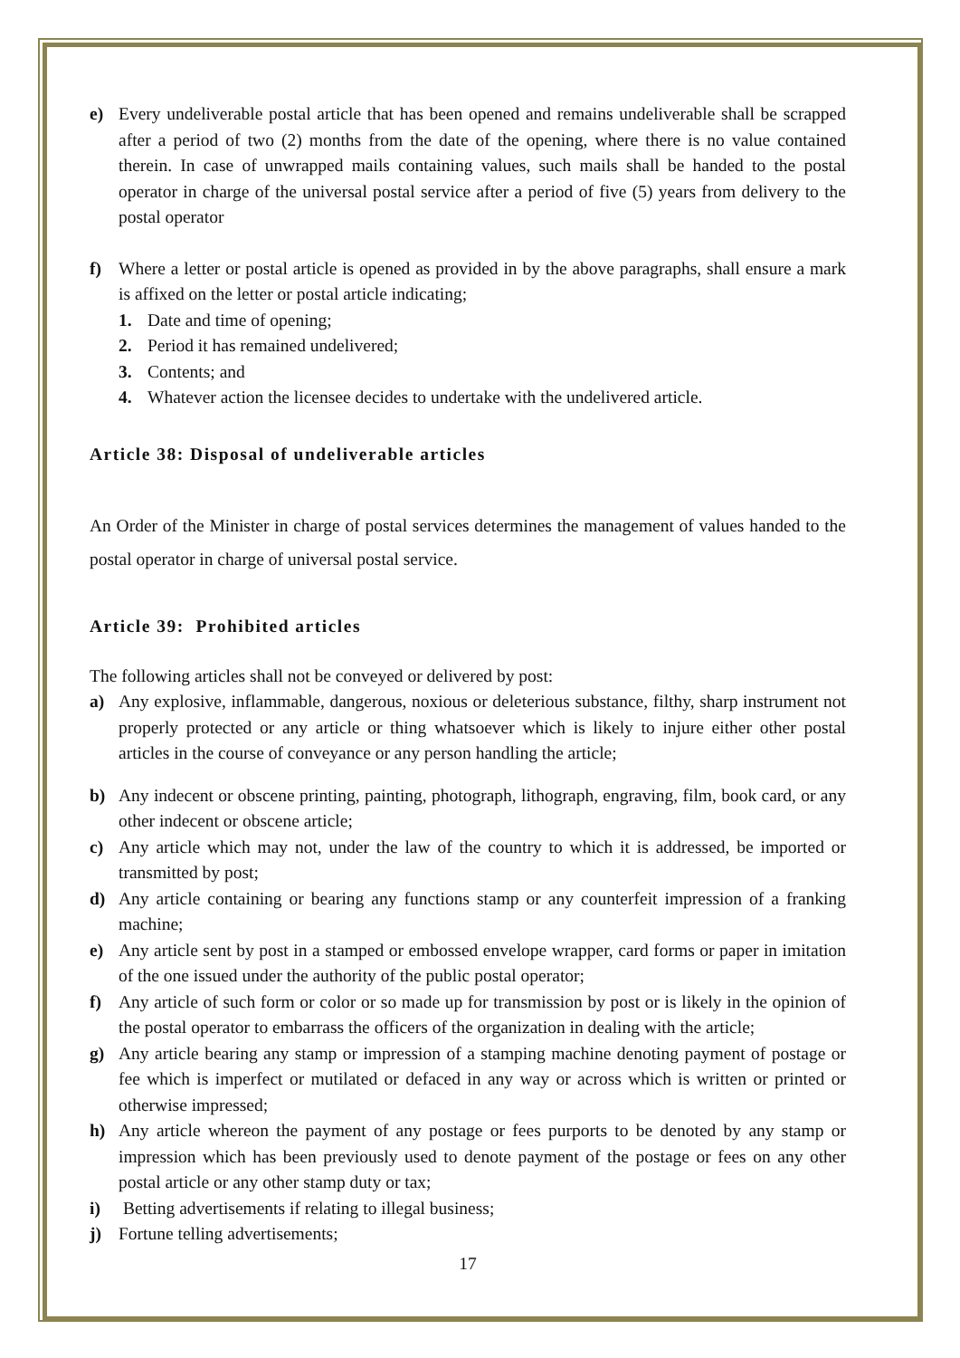e) Every undeliverable postal article that has been opened and remains undeliverable shall be scrapped after a period of two (2) months from the date of the opening, where there is no value contained therein. In case of unwrapped mails containing values, such mails shall be handed to the postal operator in charge of the universal postal service after a period of five (5) years from delivery to the postal operator
f) Where a letter or postal article is opened as provided in by the above paragraphs, shall ensure a mark is affixed on the letter or postal article indicating;
1. Date and time of opening;
2. Period it has remained undelivered;
3. Contents; and
4. Whatever action the licensee decides to undertake with the undelivered article.
Article 38: Disposal of undeliverable articles
An Order of the Minister in charge of postal services determines the management of values handed to the postal operator in charge of universal postal service.
Article 39: Prohibited articles
The following articles shall not be conveyed or delivered by post:
a) Any explosive, inflammable, dangerous, noxious or deleterious substance, filthy, sharp instrument not properly protected or any article or thing whatsoever which is likely to injure either other postal articles in the course of conveyance or any person handling the article;
b) Any indecent or obscene printing, painting, photograph, lithograph, engraving, film, book card, or any other indecent or obscene article;
c) Any article which may not, under the law of the country to which it is addressed, be imported or transmitted by post;
d) Any article containing or bearing any functions stamp or any counterfeit impression of a franking machine;
e) Any article sent by post in a stamped or embossed envelope wrapper, card forms or paper in imitation of the one issued under the authority of the public postal operator;
f) Any article of such form or color or so made up for transmission by post or is likely in the opinion of the postal operator to embarrass the officers of the organization in dealing with the article;
g) Any article bearing any stamp or impression of a stamping machine denoting payment of postage or fee which is imperfect or mutilated or defaced in any way or across which is written or printed or otherwise impressed;
h) Any article whereon the payment of any postage or fees purports to be denoted by any stamp or impression which has been previously used to denote payment of the postage or fees on any other postal article or any other stamp duty or tax;
i) Betting advertisements if relating to illegal business;
j) Fortune telling advertisements;
17